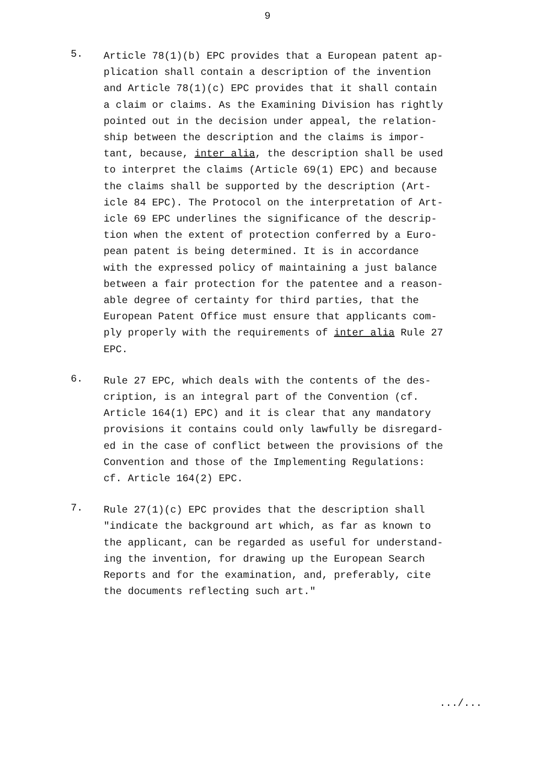9
5.
Article 78(1)(b) EPC provides that a European patent ap-
plication shall contain a description of the invention
and Article 78(1)(c) EPC provides that it shall contain
a claim or claims. As the Examining Division has rightly
pointed out in the decision under appeal, the relation-
ship between the description and the claims is impor-
tant, because, inter alia, the description shall be used
to interpret the claims (Article 69(1) EPC) and because
the claims shall be supported by the description (Art-
icle 84 EPC). The Protocol on the interpretation of Art-
icle 69 EPC underlines the significance of the descrip-
tion when the extent of protection conferred by a Euro-
pean patent is being determined. It is in accordance
with the expressed policy of maintaining a just balance
between a fair protection for the patentee and a reason-
able degree of certainty for third parties, that the
European Patent Office must ensure that applicants com-
ply properly with the requirements of inter alia Rule 27
EPC.
6.
Rule 27 EPC, which deals with the contents of the des-
cription, is an integral part of the Convention (cf.
Article 164(1) EPC) and it is clear that any mandatory
provisions it contains could only lawfully be disregard-
ed in the case of conflict between the provisions of the
Convention and those of the Implementing Regulations:
cf. Article 164(2) EPC.
7.
Rule 27(1)(c) EPC provides that the description shall
"indicate the background art which, as far as known to
the applicant, can be regarded as useful for understand-
ing the invention, for drawing up the European Search
Reports and for the examination, and, preferably, cite
the documents reflecting such art."
.../...